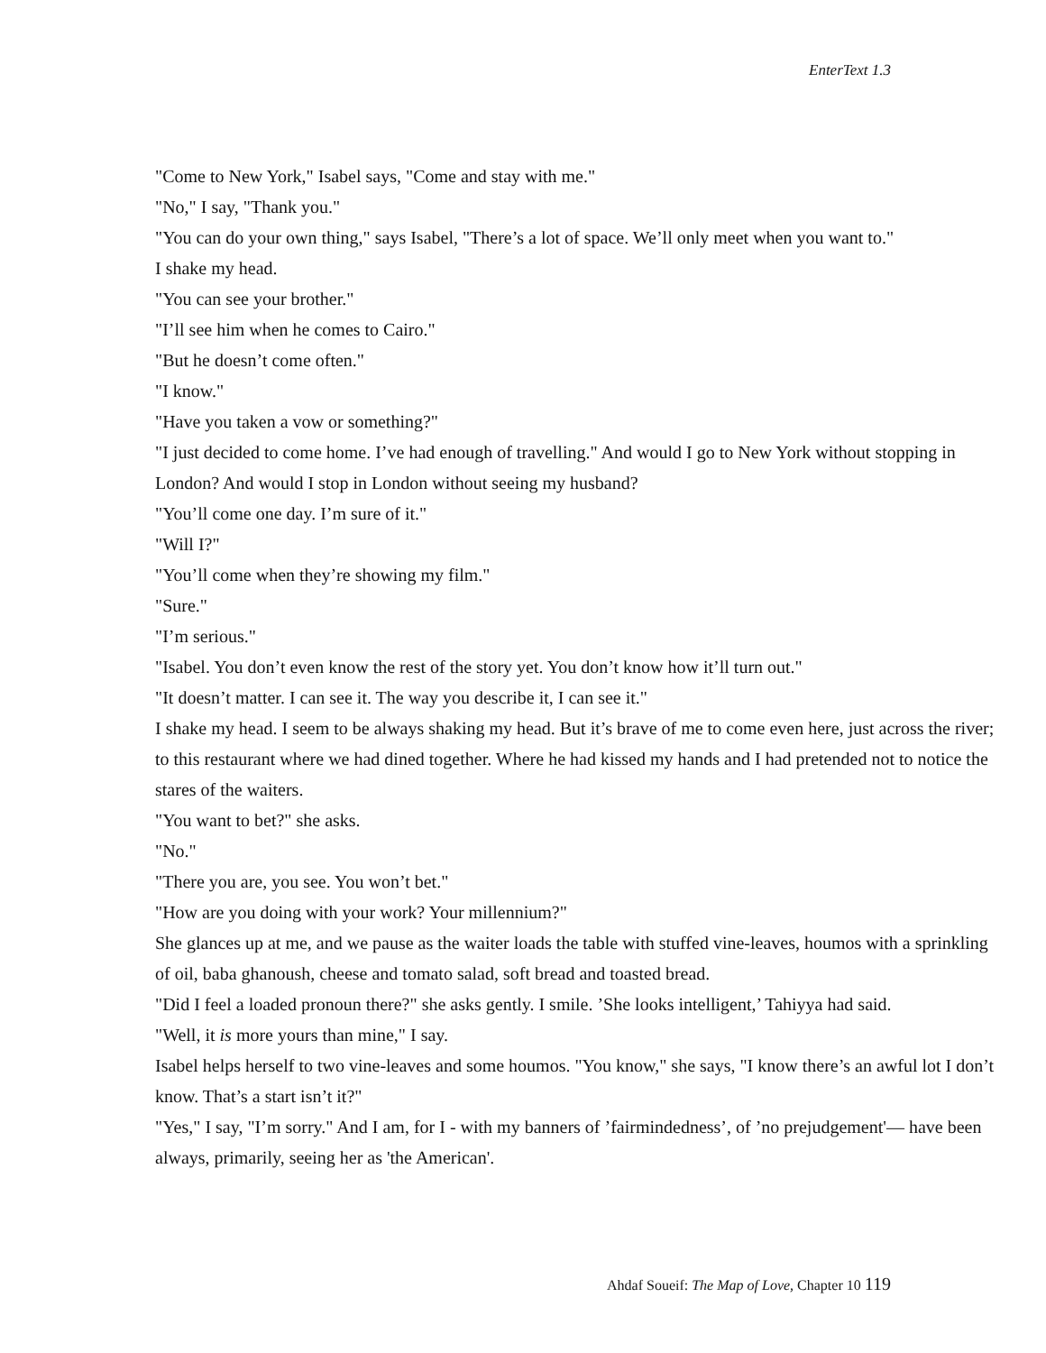EnterText 1.3
"Come to New York," Isabel says, "Come and stay with me."
"No," I say, "Thank you."
"You can do your own thing," says Isabel, "There’s a lot of space. We’ll only meet when you want to."
I shake my head.
"You can see your brother."
"I’ll see him when he comes to Cairo."
"But he doesn’t come often."
"I know."
"Have you taken a vow or something?"
"I just decided to come home. I’ve had enough of travelling." And would I go to New York without stopping in London? And would I stop in London without seeing my husband?
"You’ll come one day. I’m sure of it."
"Will I?"
"You’ll come when they’re showing my film."
"Sure."
"I’m serious."
"Isabel. You don’t even know the rest of the story yet. You don’t know how it’ll turn out."
"It doesn’t matter. I can see it. The way you describe it, I can see it."
I shake my head. I seem to be always shaking my head. But it’s brave of me to come even here, just across the river; to this restaurant where we had dined together. Where he had kissed my hands and I had pretended not to notice the stares of the waiters.
"You want to bet?" she asks.
"No."
"There you are, you see. You won’t bet."
"How are you doing with your work? Your millennium?"
She glances up at me, and we pause as the waiter loads the table with stuffed vine-leaves, houmos with a sprinkling of oil, baba ghanoush, cheese and tomato salad, soft bread and toasted bread.
"Did I feel a loaded pronoun there?" she asks gently. I smile. ’She looks intelligent,’ Tahiyya had said.
"Well, it is more yours than mine," I say.
Isabel helps herself to two vine-leaves and some houmos. "You know," she says, "I know there’s an awful lot I don’t know. That’s a start isn’t it?"
"Yes," I say, "I’m sorry." And I am, for I - with my banners of ’fairmindedness’, of ’no prejudgement'— have been always, primarily, seeing her as 'the American'.
Ahdaf Soueif: The Map of Love, Chapter 10 119